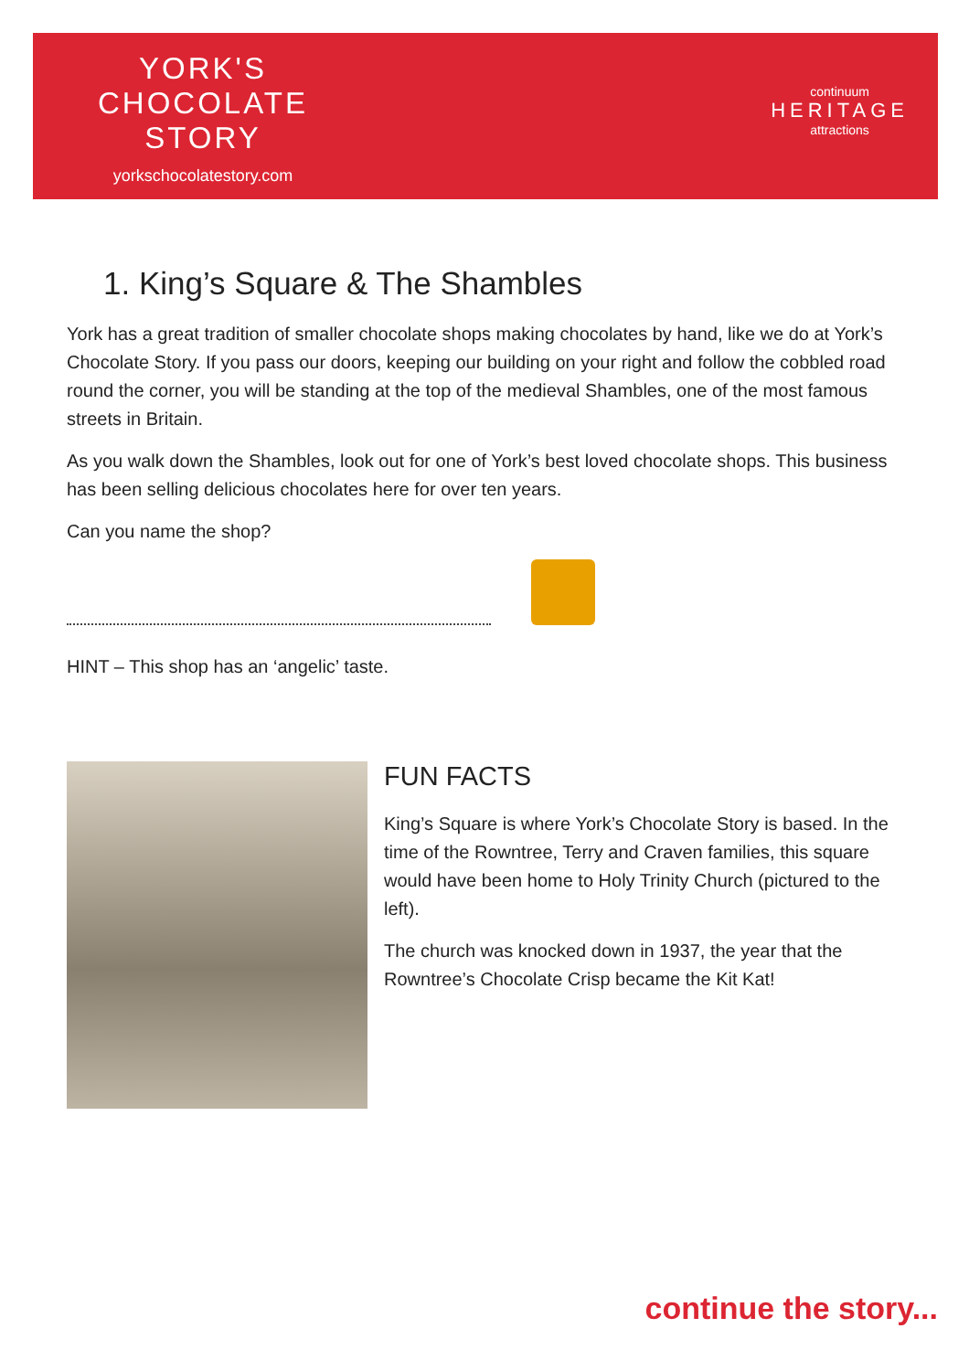YORK'S
CHOCOLATE
STORY
yorkschocolatestory.com
continuum
HERITAGE
attractions
1. King’s Square & The Shambles
York has a great tradition of smaller chocolate shops making chocolates by hand, like we do at York’s Chocolate Story. If you pass our doors, keeping our building on your right and follow the cobbled road round the corner, you will be standing at the top of the medieval Shambles, one of the most famous streets in Britain.
As you walk down the Shambles, look out for one of York’s best loved chocolate shops. This business has been selling delicious chocolates here for over ten years.
Can you name the shop?
HINT – This shop has an ‘angelic’ taste.
FUN FACTS
King’s Square is where York’s Chocolate Story is based. In the time of the Rowntree, Terry and Craven families, this square would have been home to Holy Trinity Church (pictured to the left).
The church was knocked down in 1937, the year that the Rowntree’s Chocolate Crisp became the Kit Kat!
continue the story...